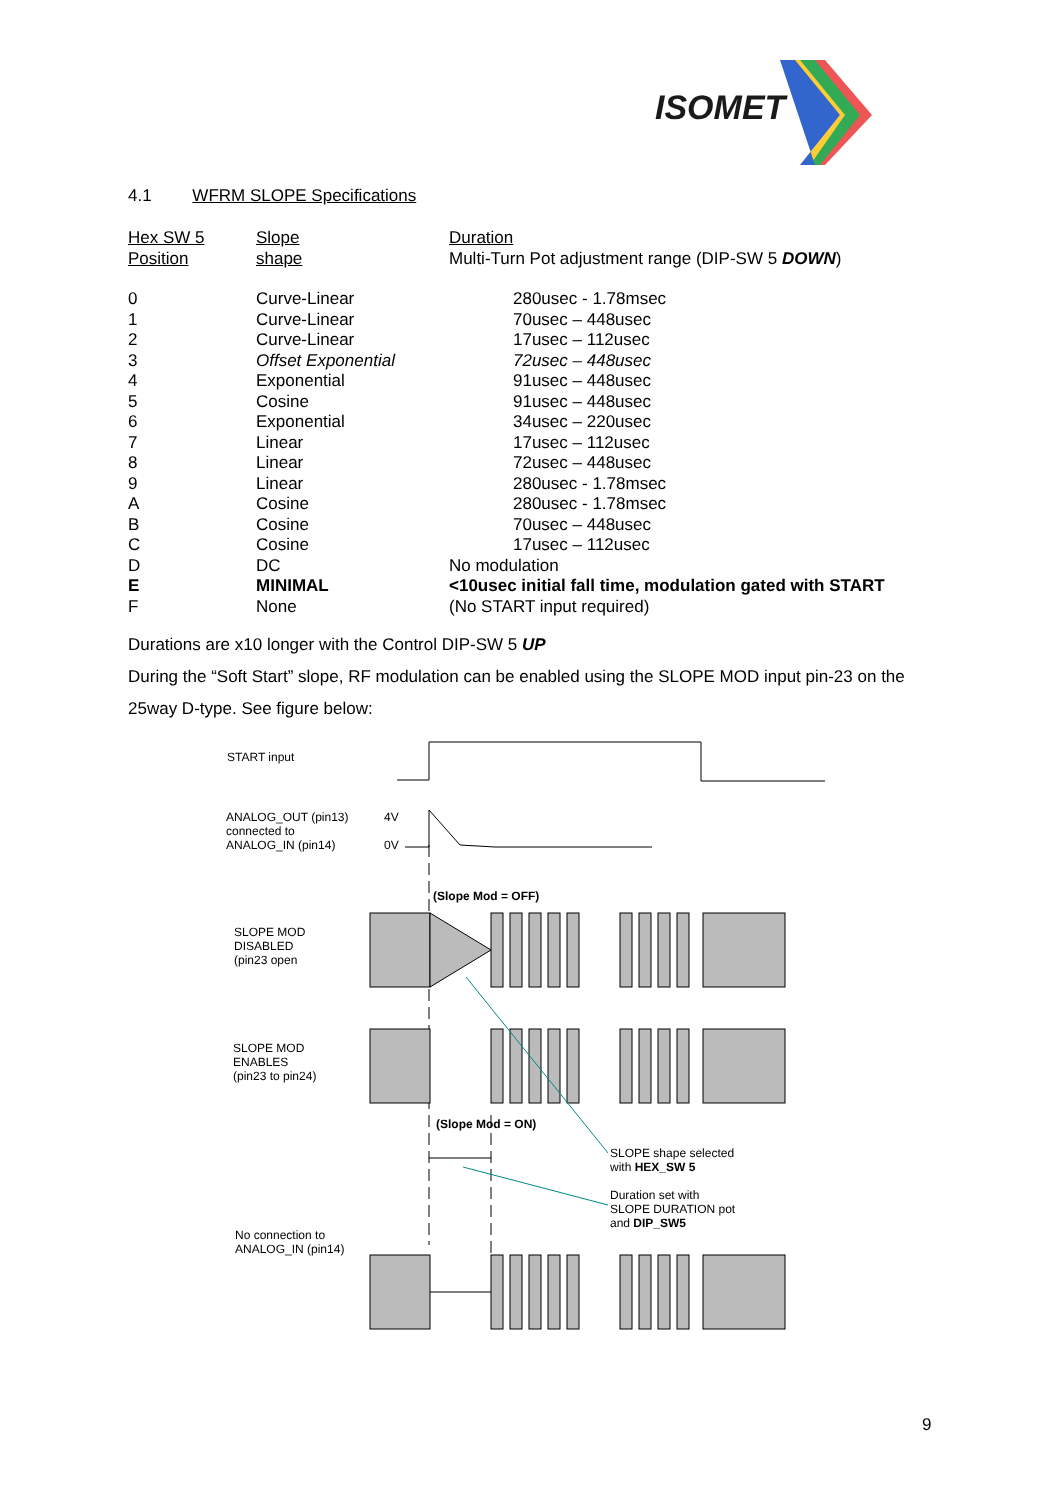ISOMET
4.1 WFRM SLOPE Specifications
| Hex SW 5 Position | Slope shape | Duration Multi-Turn Pot adjustment range (DIP-SW 5 DOWN ) |
| --- | --- | --- |
| 0 | Curve-Linear | 280usec - 1.78msec |
| 1 | Curve-Linear | 70usec – 448usec |
| 2 | Curve-Linear | 17usec – 112usec |
| 3 | Offset Exponential | 72usec – 448usec |
| 4 | Exponential | 91usec – 448usec |
| 5 | Cosine | 91usec – 448usec |
| 6 | Exponential | 34usec – 220usec |
| 7 | Linear | 17usec – 112usec |
| 8 | Linear | 72usec – 448usec |
| 9 | Linear | 280usec - 1.78msec |
| A | Cosine | 280usec - 1.78msec |
| B | Cosine | 70usec – 448usec |
| C | Cosine | 17usec – 112usec |
| D | DC | No modulation |
| E | MINIMAL | <10usec initial fall time, modulation gated with START |
| F | None | (No START input required) |
Durations are x10 longer with the Control DIP-SW 5 UP
During the “Soft Start” slope, RF modulation can be enabled using the SLOPE MOD input pin-23 on the 25way D-type. See figure below:
START input
ANALOG_OUT (pin13)
connected to
ANALOG_IN (pin14)
4V
0V
(Slope Mod = OFF)
SLOPE MOD
DISABLED
(pin23 open
SLOPE MOD
ENABLES
(pin23 to pin24)
(Slope Mod = ON)
SLOPE shape selected
with HEX_SW 5
Duration set with
SLOPE DURATION pot
and DIP_SW5
No connection to
ANALOG_IN (pin14)
9